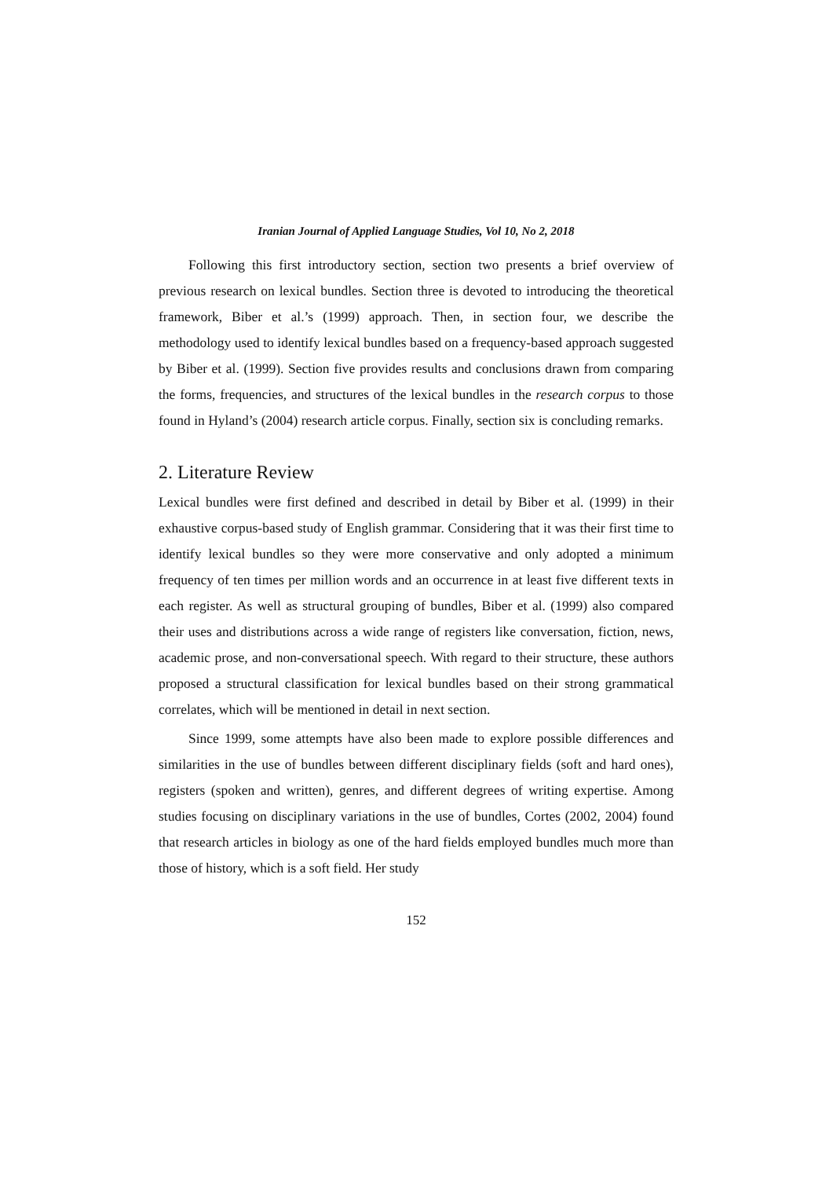Iranian Journal of Applied Language Studies, Vol 10, No 2, 2018
Following this first introductory section, section two presents a brief overview of previous research on lexical bundles. Section three is devoted to introducing the theoretical framework, Biber et al.’s (1999) approach. Then, in section four, we describe the methodology used to identify lexical bundles based on a frequency-based approach suggested by Biber et al. (1999). Section five provides results and conclusions drawn from comparing the forms, frequencies, and structures of the lexical bundles in the research corpus to those found in Hyland’s (2004) research article corpus. Finally, section six is concluding remarks.
2. Literature Review
Lexical bundles were first defined and described in detail by Biber et al. (1999) in their exhaustive corpus-based study of English grammar. Considering that it was their first time to identify lexical bundles so they were more conservative and only adopted a minimum frequency of ten times per million words and an occurrence in at least five different texts in each register. As well as structural grouping of bundles, Biber et al. (1999) also compared their uses and distributions across a wide range of registers like conversation, fiction, news, academic prose, and non-conversational speech. With regard to their structure, these authors proposed a structural classification for lexical bundles based on their strong grammatical correlates, which will be mentioned in detail in next section.
Since 1999, some attempts have also been made to explore possible differences and similarities in the use of bundles between different disciplinary fields (soft and hard ones), registers (spoken and written), genres, and different degrees of writing expertise. Among studies focusing on disciplinary variations in the use of bundles, Cortes (2002, 2004) found that research articles in biology as one of the hard fields employed bundles much more than those of history, which is a soft field. Her study
152